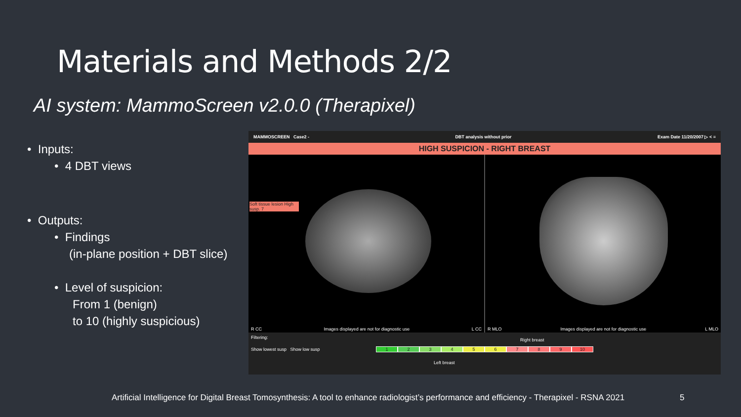Materials and Methods 2/2
AI system: MammoScreen v2.0.0 (Therapixel)
• Inputs:
• 4 DBT views
• Outputs:
• Findings
(in-plane position + DBT slice)
• Level of suspicion:
From 1 (benign)
to 10 (highly suspicious)
MAMMOSCREEN Case2 - DBT analysis without prior Exam Date 11/20/2007 ▷ < ≡
HIGH SUSPICION - RIGHT BREAST
Soft tissue lesion High susp. 7
R CC Images displayed are not for diagnostic use L CC
R MLO Images displayed are not for diagnostic use L MLO
Filtering:
Show lowest susp Show low susp
Right breast
123456789 10
Left breast
Artificial Intelligence for Digital Breast Tomosynthesis: A tool to enhance radiologist’s performance and efficiency - Therapixel - RSNA 2021
5